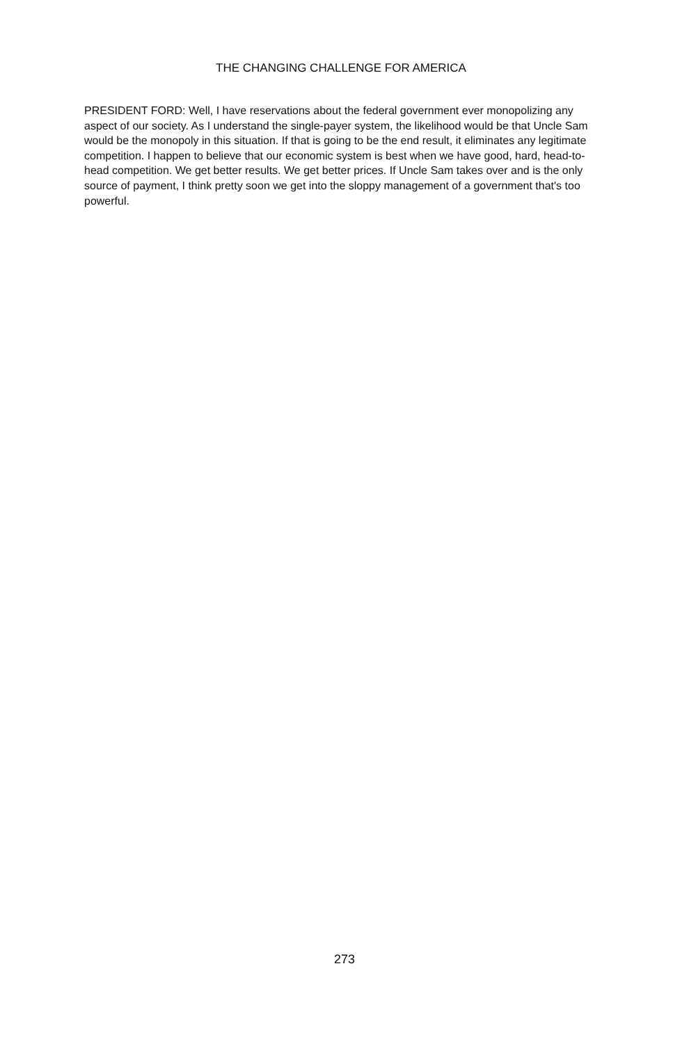THE CHANGING CHALLENGE FOR AMERICA
PRESIDENT FORD: Well, I have reservations about the federal government ever monopolizing any aspect of our society. As I understand the single-payer system, the likelihood would be that Uncle Sam would be the monopoly in this situation. If that is going to be the end result, it eliminates any legitimate competition. I happen to believe that our economic system is best when we have good, hard, head-to-head competition. We get better results. We get better prices. If Uncle Sam takes over and is the only source of payment, I think pretty soon we get into the sloppy management of a government that's too powerful.
273